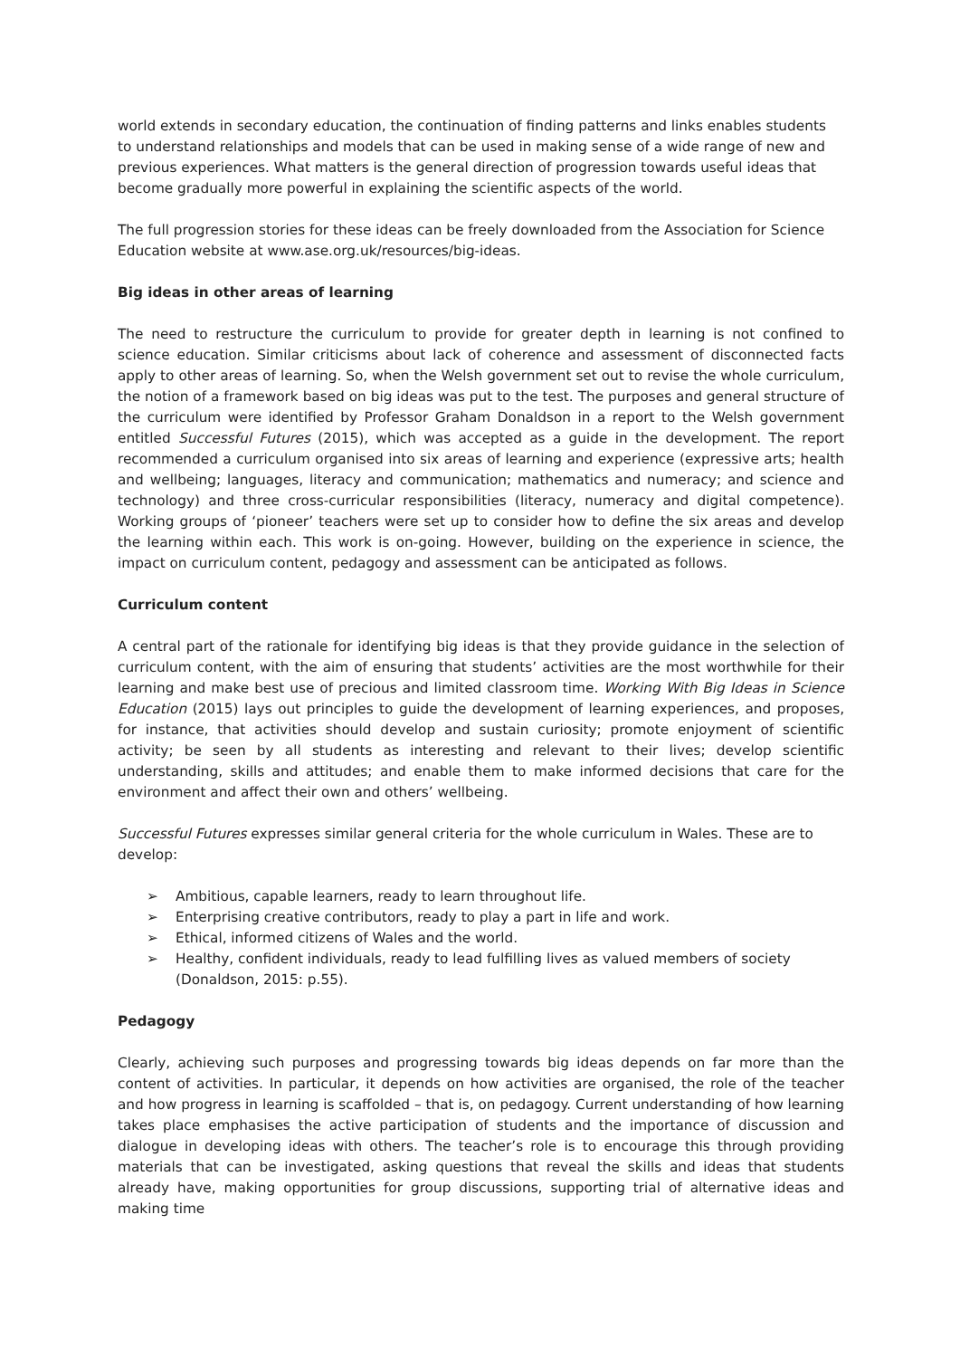world extends in secondary education, the continuation of finding patterns and links enables students to understand relationships and models that can be used in making sense of a wide range of new and previous experiences. What matters is the general direction of progression towards useful ideas that become gradually more powerful in explaining the scientific aspects of the world.
The full progression stories for these ideas can be freely downloaded from the Association for Science Education website at www.ase.org.uk/resources/big-ideas.
Big ideas in other areas of learning
The need to restructure the curriculum to provide for greater depth in learning is not confined to science education. Similar criticisms about lack of coherence and assessment of disconnected facts apply to other areas of learning. So, when the Welsh government set out to revise the whole curriculum, the notion of a framework based on big ideas was put to the test. The purposes and general structure of the curriculum were identified by Professor Graham Donaldson in a report to the Welsh government entitled Successful Futures (2015), which was accepted as a guide in the development. The report recommended a curriculum organised into six areas of learning and experience (expressive arts; health and wellbeing; languages, literacy and communication; mathematics and numeracy; and science and technology) and three cross-curricular responsibilities (literacy, numeracy and digital competence). Working groups of ‘pioneer’ teachers were set up to consider how to define the six areas and develop the learning within each. This work is on-going. However, building on the experience in science, the impact on curriculum content, pedagogy and assessment can be anticipated as follows.
Curriculum content
A central part of the rationale for identifying big ideas is that they provide guidance in the selection of curriculum content, with the aim of ensuring that students’ activities are the most worthwhile for their learning and make best use of precious and limited classroom time. Working With Big Ideas in Science Education (2015) lays out principles to guide the development of learning experiences, and proposes, for instance, that activities should develop and sustain curiosity; promote enjoyment of scientific activity; be seen by all students as interesting and relevant to their lives; develop scientific understanding, skills and attitudes; and enable them to make informed decisions that care for the environment and affect their own and others’ wellbeing.
Successful Futures expresses similar general criteria for the whole curriculum in Wales. These are to develop:
➢ Ambitious, capable learners, ready to learn throughout life.
➢ Enterprising creative contributors, ready to play a part in life and work.
➢ Ethical, informed citizens of Wales and the world.
➢ Healthy, confident individuals, ready to lead fulfilling lives as valued members of society (Donaldson, 2015: p.55).
Pedagogy
Clearly, achieving such purposes and progressing towards big ideas depends on far more than the content of activities. In particular, it depends on how activities are organised, the role of the teacher and how progress in learning is scaffolded – that is, on pedagogy. Current understanding of how learning takes place emphasises the active participation of students and the importance of discussion and dialogue in developing ideas with others. The teacher’s role is to encourage this through providing materials that can be investigated, asking questions that reveal the skills and ideas that students already have, making opportunities for group discussions, supporting trial of alternative ideas and making time